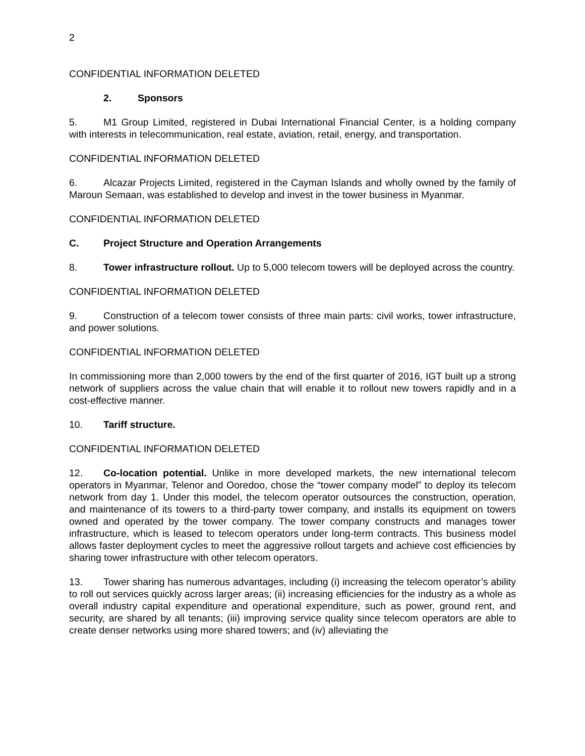2
CONFIDENTIAL INFORMATION DELETED
2. Sponsors
5. M1 Group Limited, registered in Dubai International Financial Center, is a holding company with interests in telecommunication, real estate, aviation, retail, energy, and transportation.
CONFIDENTIAL INFORMATION DELETED
6. Alcazar Projects Limited, registered in the Cayman Islands and wholly owned by the family of Maroun Semaan, was established to develop and invest in the tower business in Myanmar.
CONFIDENTIAL INFORMATION DELETED
C. Project Structure and Operation Arrangements
8. Tower infrastructure rollout. Up to 5,000 telecom towers will be deployed across the country.
CONFIDENTIAL INFORMATION DELETED
9. Construction of a telecom tower consists of three main parts: civil works, tower infrastructure, and power solutions.
CONFIDENTIAL INFORMATION DELETED
In commissioning more than 2,000 towers by the end of the first quarter of 2016, IGT built up a strong network of suppliers across the value chain that will enable it to rollout new towers rapidly and in a cost-effective manner.
10. Tariff structure.
CONFIDENTIAL INFORMATION DELETED
12. Co-location potential. Unlike in more developed markets, the new international telecom operators in Myanmar, Telenor and Ooredoo, chose the “tower company model” to deploy its telecom network from day 1. Under this model, the telecom operator outsources the construction, operation, and maintenance of its towers to a third-party tower company, and installs its equipment on towers owned and operated by the tower company. The tower company constructs and manages tower infrastructure, which is leased to telecom operators under long-term contracts. This business model allows faster deployment cycles to meet the aggressive rollout targets and achieve cost efficiencies by sharing tower infrastructure with other telecom operators.
13. Tower sharing has numerous advantages, including (i) increasing the telecom operator’s ability to roll out services quickly across larger areas; (ii) increasing efficiencies for the industry as a whole as overall industry capital expenditure and operational expenditure, such as power, ground rent, and security, are shared by all tenants; (iii) improving service quality since telecom operators are able to create denser networks using more shared towers; and (iv) alleviating the